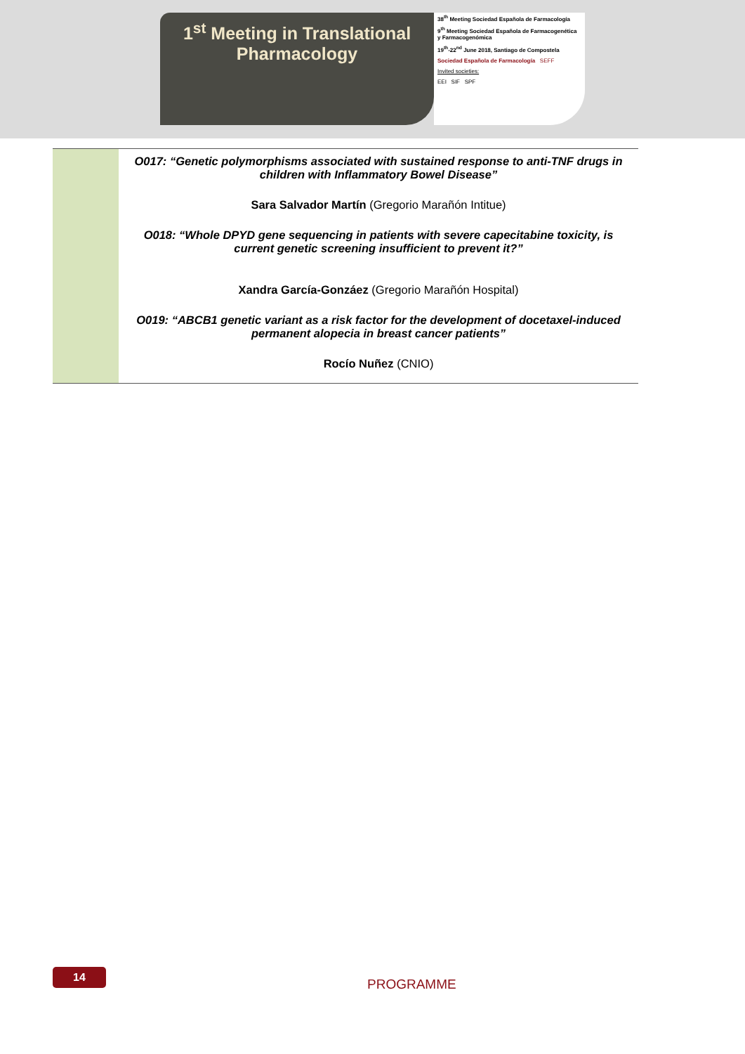1<sup>st</sup> Meeting in Translational
Pharmacology
38<sup>th</sup> Meeting Sociedad Española de Farmacología
9<sup>th</sup> Meeting Sociedad Española de Farmacogenética y Farmacogenómica
19<sup>th</sup>-22<sup>nd</sup> June 2018, Santiago de Compostela
Sociedad Española de Farmacología SEFF
Invited societies:
EEI SIF SPF
| | O017: “Genetic polymorphisms associated with sustained response to anti-TNF drugs in children with Inflammatory Bowel Disease” Sara Salvador Martín (Gregorio Marañón Intitue) O018: “Whole DPYD gene sequencing in patients with severe capecitabine toxicity, is current genetic screening insufficient to prevent it?” Xandra García-Gonzáez (Gregorio Marañón Hospital) O019: “ABCB1 genetic variant as a risk factor for the development of docetaxel-induced permanent alopecia in breast cancer patients” Rocío Nuñez (CNIO) |
14
PROGRAMME